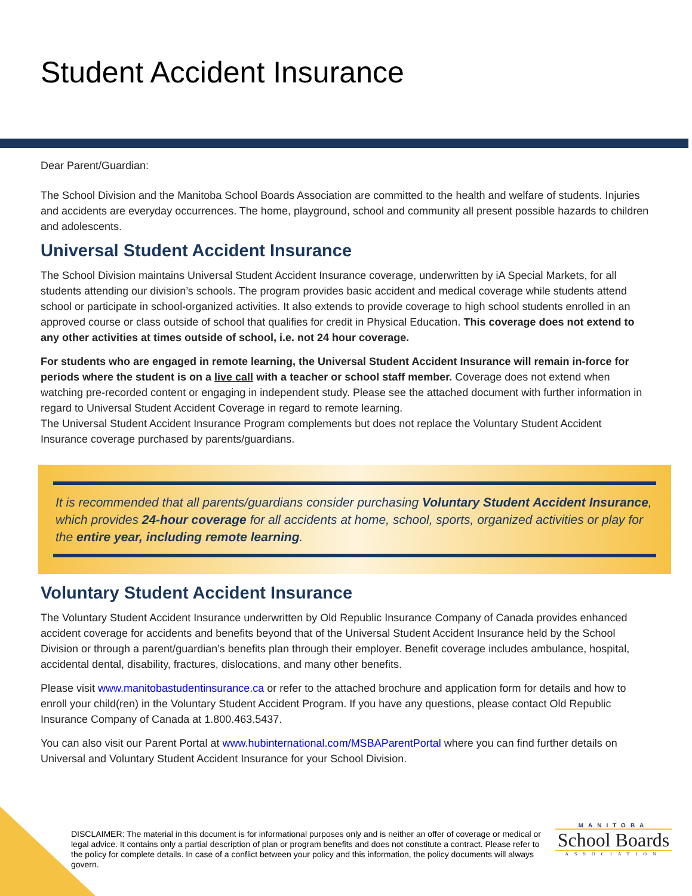Student Accident Insurance
Dear Parent/Guardian:
The School Division and the Manitoba School Boards Association are committed to the health and welfare of students. Injuries and accidents are everyday occurrences. The home, playground, school and community all present possible hazards to children and adolescents.
Universal Student Accident Insurance
The School Division maintains Universal Student Accident Insurance coverage, underwritten by iA Special Markets, for all students attending our division’s schools. The program provides basic accident and medical coverage while students attend school or participate in school-organized activities. It also extends to provide coverage to high school students enrolled in an approved course or class outside of school that qualifies for credit in Physical Education. This coverage does not extend to any other activities at times outside of school, i.e. not 24 hour coverage.
For students who are engaged in remote learning, the Universal Student Accident Insurance will remain in-force for periods where the student is on a live call with a teacher or school staff member. Coverage does not extend when watching pre-recorded content or engaging in independent study. Please see the attached document with further information in regard to Universal Student Accident Coverage in regard to remote learning.
The Universal Student Accident Insurance Program complements but does not replace the Voluntary Student Accident Insurance coverage purchased by parents/guardians.
It is recommended that all parents/guardians consider purchasing Voluntary Student Accident Insurance, which provides 24-hour coverage for all accidents at home, school, sports, organized activities or play for the entire year, including remote learning.
Voluntary Student Accident Insurance
The Voluntary Student Accident Insurance underwritten by Old Republic Insurance Company of Canada provides enhanced accident coverage for accidents and benefits beyond that of the Universal Student Accident Insurance held by the School Division or through a parent/guardian’s benefits plan through their employer. Benefit coverage includes ambulance, hospital, accidental dental, disability, fractures, dislocations, and many other benefits.
Please visit www.manitobastudentinsurance.ca or refer to the attached brochure and application form for details and how to enroll your child(ren) in the Voluntary Student Accident Program. If you have any questions, please contact Old Republic Insurance Company of Canada at 1.800.463.5437.
You can also visit our Parent Portal at www.hubinternational.com/MSBAParentPortal where you can find further details on Universal and Voluntary Student Accident Insurance for your School Division.
DISCLAIMER: The material in this document is for informational purposes only and is neither an offer of coverage or medical or legal advice. It contains only a partial description of plan or program benefits and does not constitute a contract. Please refer to the policy for complete details. In case of a conflict between your policy and this information, the policy documents will always govern.
MANITOBA
School Boards
ASSOCIATION